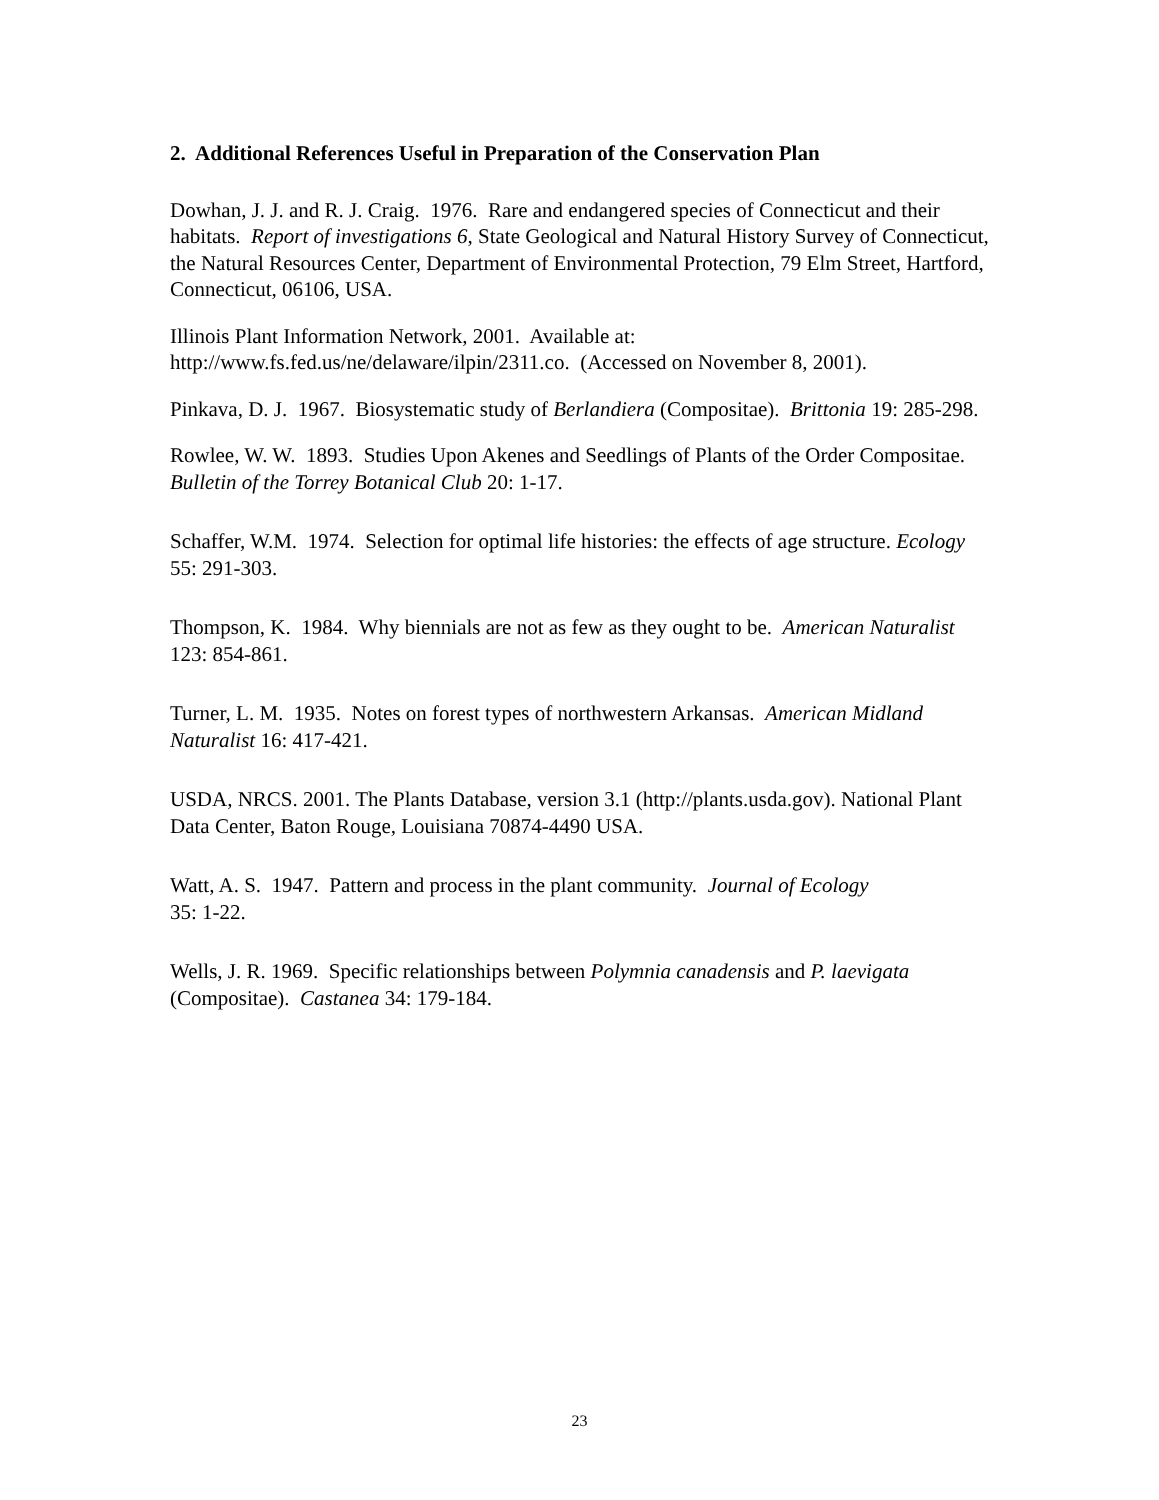2. Additional References Useful in Preparation of the Conservation Plan
Dowhan, J. J. and R. J. Craig. 1976. Rare and endangered species of Connecticut and their habitats. Report of investigations 6, State Geological and Natural History Survey of Connecticut, the Natural Resources Center, Department of Environmental Protection, 79 Elm Street, Hartford, Connecticut, 06106, USA.
Illinois Plant Information Network, 2001. Available at:
http://www.fs.fed.us/ne/delaware/ilpin/2311.co. (Accessed on November 8, 2001).
Pinkava, D. J. 1967. Biosystematic study of Berlandiera (Compositae). Brittonia 19: 285-298.
Rowlee, W. W. 1893. Studies Upon Akenes and Seedlings of Plants of the Order Compositae. Bulletin of the Torrey Botanical Club 20: 1-17.
Schaffer, W.M. 1974. Selection for optimal life histories: the effects of age structure. Ecology 55: 291-303.
Thompson, K. 1984. Why biennials are not as few as they ought to be. American Naturalist 123: 854-861.
Turner, L. M. 1935. Notes on forest types of northwestern Arkansas. American Midland Naturalist 16: 417-421.
USDA, NRCS. 2001. The Plants Database, version 3.1 (http://plants.usda.gov). National Plant Data Center, Baton Rouge, Louisiana 70874-4490 USA.
Watt, A. S. 1947. Pattern and process in the plant community. Journal of Ecology
35: 1-22.
Wells, J. R. 1969. Specific relationships between Polymnia canadensis and P. laevigata (Compositae). Castanea 34: 179-184.
23